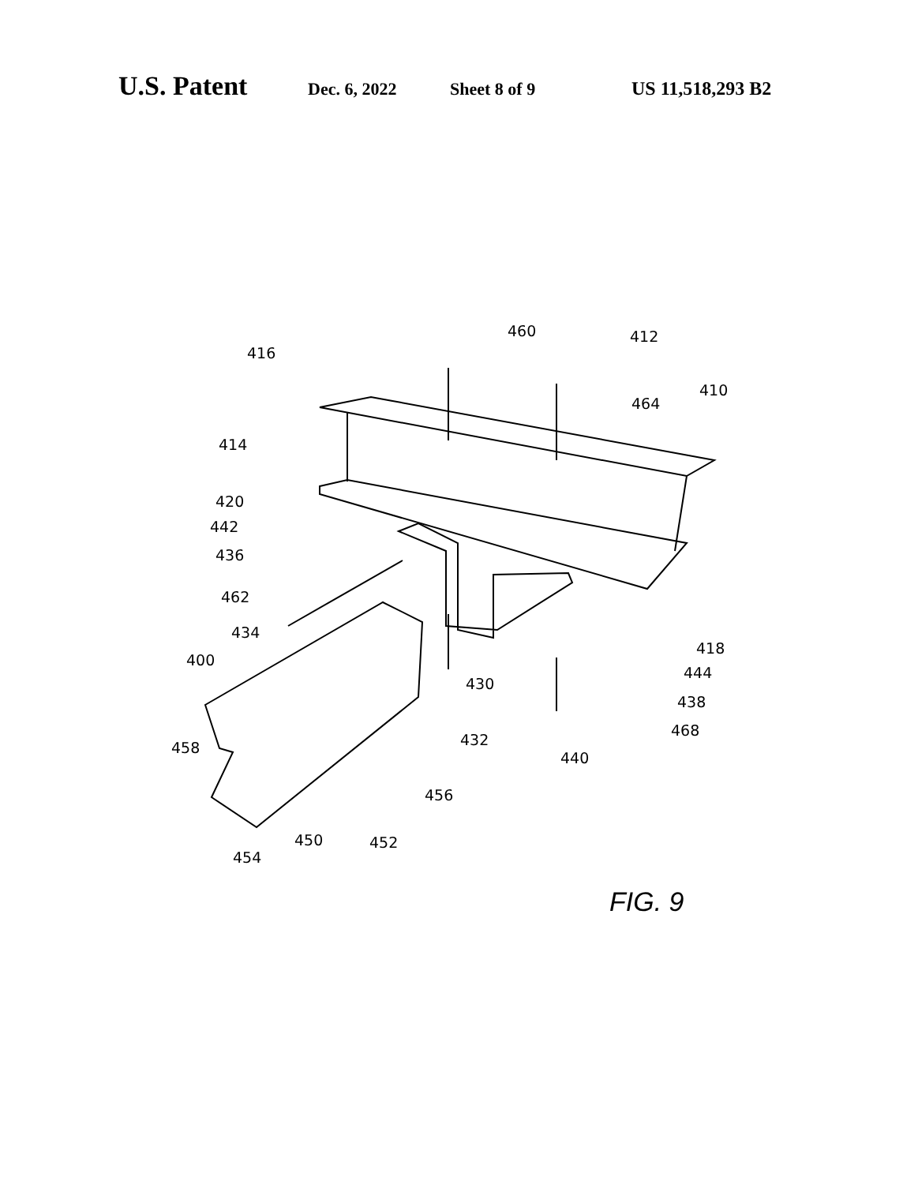U.S. Patent Dec. 6, 2022 Sheet 8 of 9 US 11,518,293 B2
416
460 412
410
464
414
420
442
436
462
434
400
418
430
444
438
468
458 432
440
456
450 452
454
FIG. 9